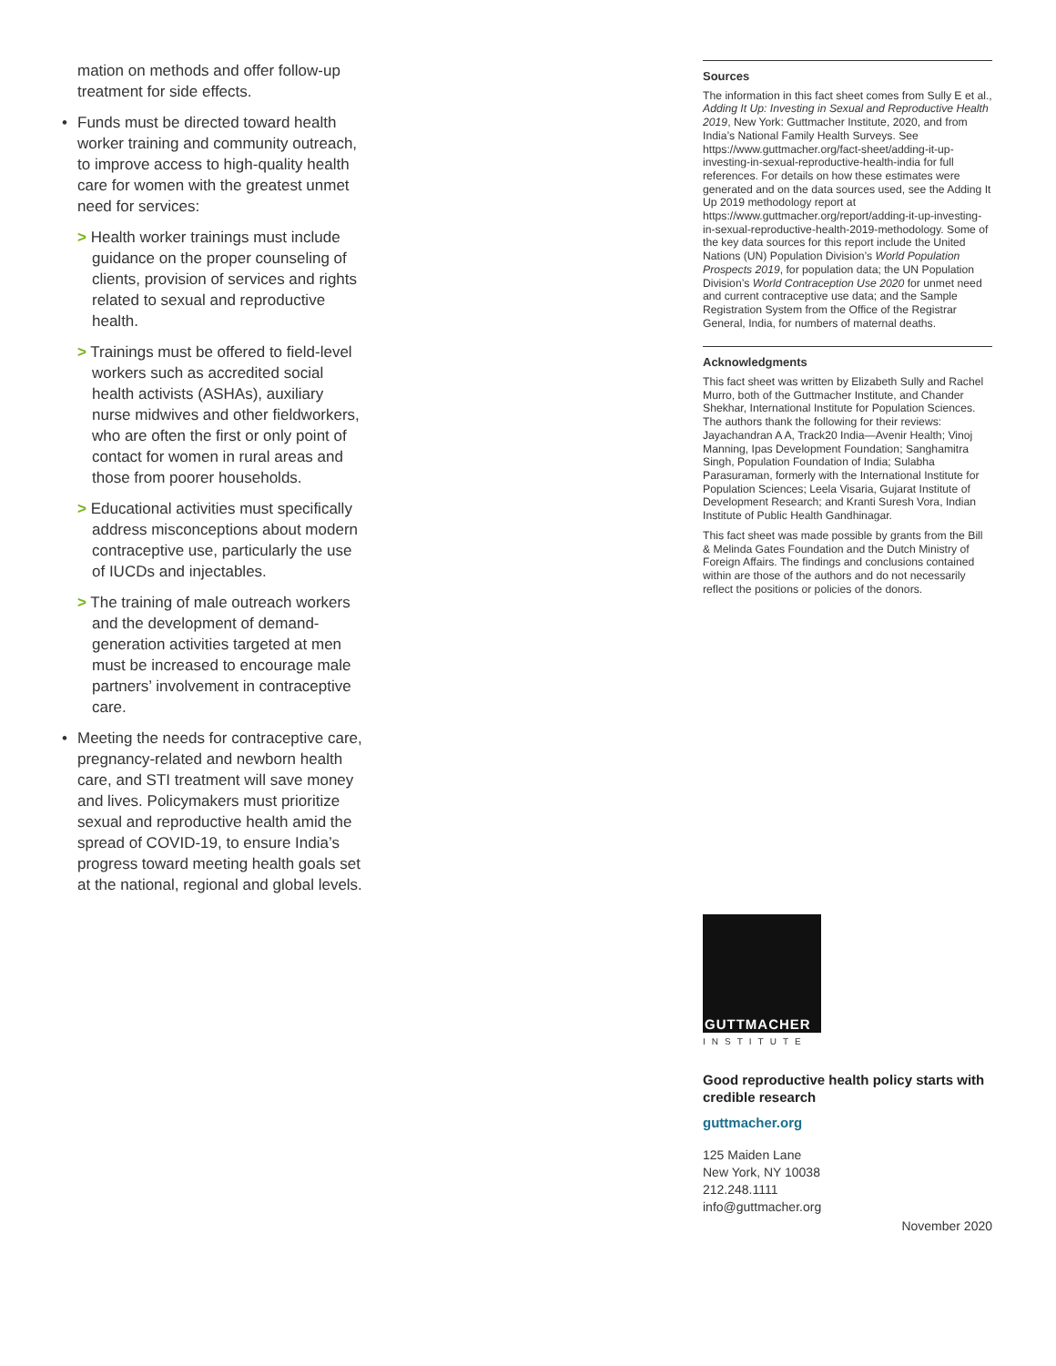mation on methods and offer follow-up treatment for side effects.
• Funds must be directed toward health worker training and community outreach, to improve access to high-quality health care for women with the greatest unmet need for services:
> Health worker trainings must include guidance on the proper counseling of clients, provision of services and rights related to sexual and reproductive health.
> Trainings must be offered to field-level workers such as accredited social health activists (ASHAs), auxiliary nurse midwives and other fieldworkers, who are often the first or only point of contact for women in rural areas and those from poorer households.
> Educational activities must specifically address misconceptions about modern contraceptive use, particularly the use of IUCDs and injectables.
> The training of male outreach workers and the development of demand-generation activities targeted at men must be increased to encourage male partners’ involvement in contraceptive care.
• Meeting the needs for contraceptive care, pregnancy-related and newborn health care, and STI treatment will save money and lives. Policymakers must prioritize sexual and reproductive health amid the spread of COVID-19, to ensure India’s progress toward meeting health goals set at the national, regional and global levels.
Sources
The information in this fact sheet comes from Sully E et al., Adding It Up: Investing in Sexual and Reproductive Health 2019, New York: Guttmacher Institute, 2020, and from India’s National Family Health Surveys. See https://www.guttmacher.org/fact-sheet/adding-it-up-investing-in-sexual-reproductive-health-india for full references. For details on how these estimates were generated and on the data sources used, see the Adding It Up 2019 methodology report at https://www.guttmacher.org/report/adding-it-up-investing-in-sexual-reproductive-health-2019-methodology. Some of the key data sources for this report include the United Nations (UN) Population Division’s World Population Prospects 2019, for population data; the UN Population Division’s World Contraception Use 2020 for unmet need and current contraceptive use data; and the Sample Registration System from the Office of the Registrar General, India, for numbers of maternal deaths.
Acknowledgments
This fact sheet was written by Elizabeth Sully and Rachel Murro, both of the Guttmacher Institute, and Chander Shekhar, International Institute for Population Sciences. The authors thank the following for their reviews: Jayachandran A A, Track20 India—Avenir Health; Vinoj Manning, Ipas Development Foundation; Sanghamitra Singh, Population Foundation of India; Sulabha Parasuraman, formerly with the International Institute for Population Sciences; Leela Visaria, Gujarat Institute of Development Research; and Kranti Suresh Vora, Indian Institute of Public Health Gandhinagar.
This fact sheet was made possible by grants from the Bill & Melinda Gates Foundation and the Dutch Ministry of Foreign Affairs. The findings and conclusions contained within are those of the authors and do not necessarily reflect the positions or policies of the donors.
GUTTMACHER
INSTITUTE
Good reproductive health policy starts with credible research
guttmacher.org
125 Maiden Lane
New York, NY 10038
212.248.1111
info@guttmacher.org
November 2020